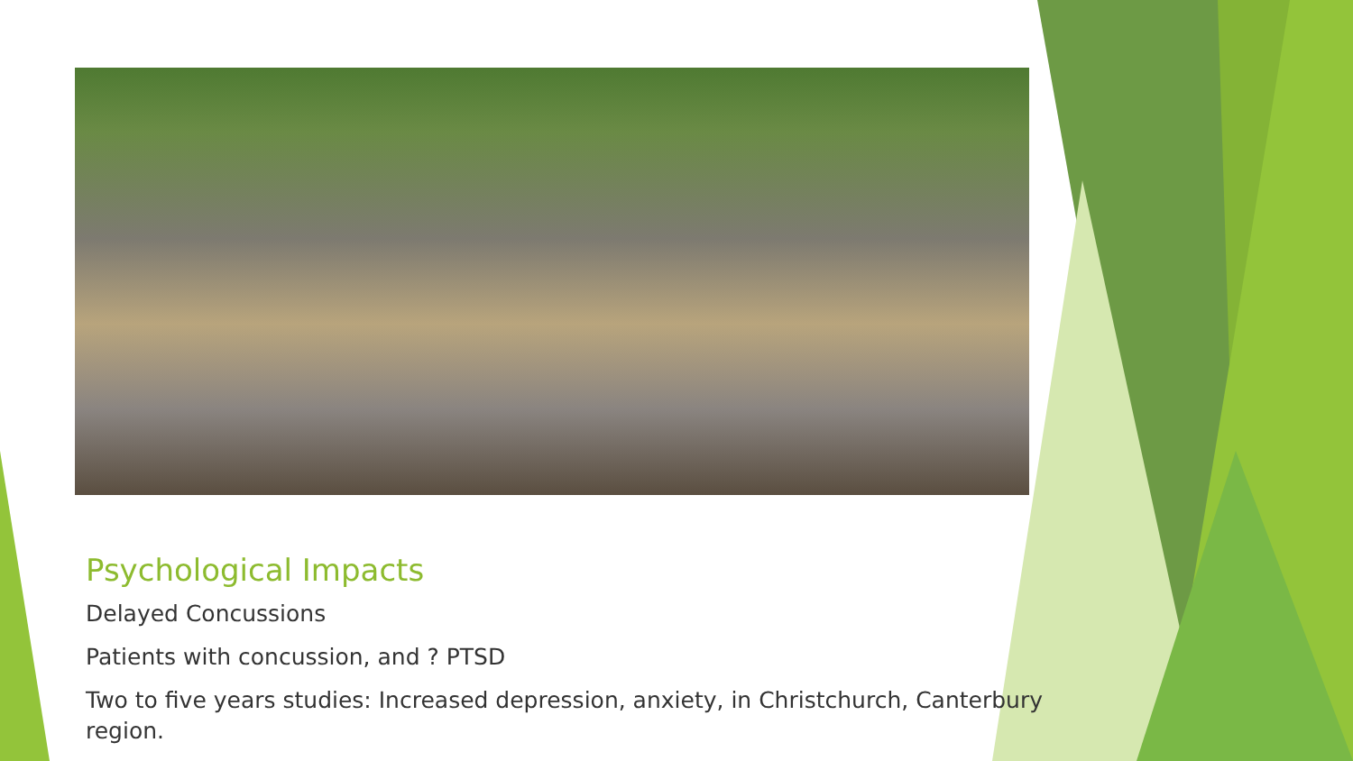Psychological Impacts
Delayed Concussions
Patients with concussion, and ? PTSD
Two to five years studies: Increased depression, anxiety, in Christchurch, Canterbury region.